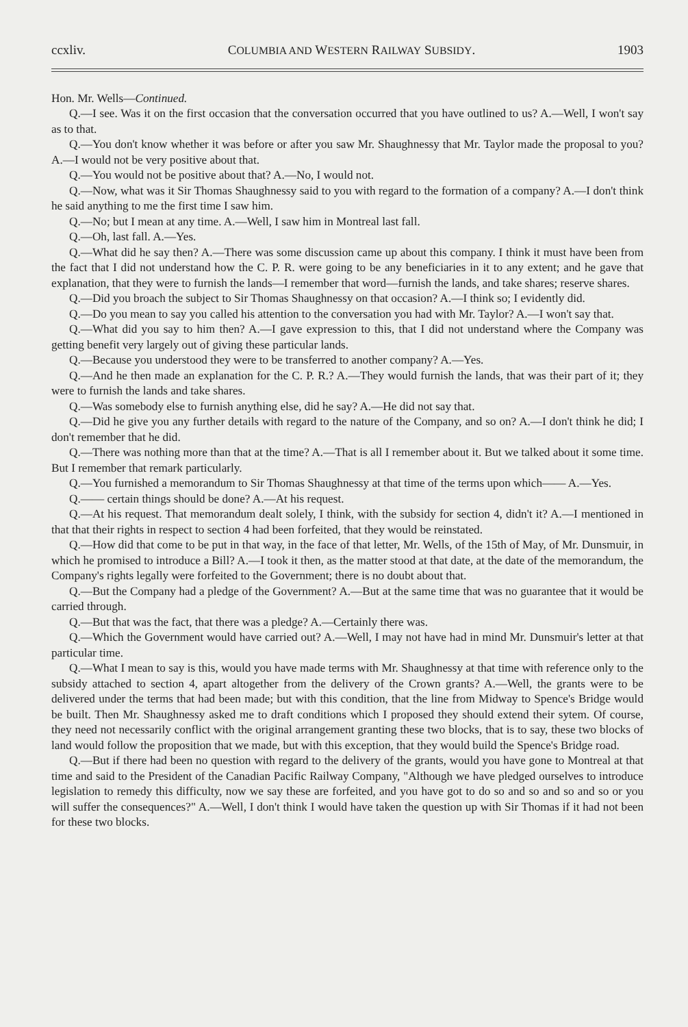ccxliv. COLUMBIA AND WESTERN RAILWAY SUBSIDY. 1903
Hon. Mr. Wells—Continued.
Q.—I see. Was it on the first occasion that the conversation occurred that you have outlined to us? A.—Well, I won't say as to that.
Q.—You don't know whether it was before or after you saw Mr. Shaughnessy that Mr. Taylor made the proposal to you? A.—I would not be very positive about that.
Q.—You would not be positive about that? A.—No, I would not.
Q.—Now, what was it Sir Thomas Shaughnessy said to you with regard to the formation of a company? A.—I don't think he said anything to me the first time I saw him.
Q.—No; but I mean at any time. A.—Well, I saw him in Montreal last fall.
Q.—Oh, last fall. A.—Yes.
Q.—What did he say then? A.—There was some discussion came up about this company. I think it must have been from the fact that I did not understand how the C. P. R. were going to be any beneficiaries in it to any extent; and he gave that explanation, that they were to furnish the lands—I remember that word—furnish the lands, and take shares; reserve shares.
Q.—Did you broach the subject to Sir Thomas Shaughnessy on that occasion? A.—I think so; I evidently did.
Q.—Do you mean to say you called his attention to the conversation you had with Mr. Taylor? A.—I won't say that.
Q.—What did you say to him then? A.—I gave expression to this, that I did not understand where the Company was getting benefit very largely out of giving these particular lands.
Q.—Because you understood they were to be transferred to another company? A.—Yes.
Q.—And he then made an explanation for the C. P. R.? A.—They would furnish the lands, that was their part of it; they were to furnish the lands and take shares.
Q.—Was somebody else to furnish anything else, did he say? A.—He did not say that.
Q.—Did he give you any further details with regard to the nature of the Company, and so on? A.—I don't think he did; I don't remember that he did.
Q.—There was nothing more than that at the time? A.—That is all I remember about it. But we talked about it some time. But I remember that remark particularly.
Q.—You furnished a memorandum to Sir Thomas Shaughnessy at that time of the terms upon which—— A.—Yes.
Q.—— certain things should be done? A.—At his request.
Q.—At his request. That memorandum dealt solely, I think, with the subsidy for section 4, didn't it? A.—I mentioned in that that their rights in respect to section 4 had been forfeited, that they would be reinstated.
Q.—How did that come to be put in that way, in the face of that letter, Mr. Wells, of the 15th of May, of Mr. Dunsmuir, in which he promised to introduce a Bill? A.—I took it then, as the matter stood at that date, at the date of the memorandum, the Company's rights legally were forfeited to the Government; there is no doubt about that.
Q.—But the Company had a pledge of the Government? A.—But at the same time that was no guarantee that it would be carried through.
Q.—But that was the fact, that there was a pledge? A.—Certainly there was.
Q.—Which the Government would have carried out? A.—Well, I may not have had in mind Mr. Dunsmuir's letter at that particular time.
Q.—What I mean to say is this, would you have made terms with Mr. Shaughnessy at that time with reference only to the subsidy attached to section 4, apart altogether from the delivery of the Crown grants? A.—Well, the grants were to be delivered under the terms that had been made; but with this condition, that the line from Midway to Spence's Bridge would be built. Then Mr. Shaughnessy asked me to draft conditions which I proposed they should extend their sytem. Of course, they need not necessarily conflict with the original arrangement granting these two blocks, that is to say, these two blocks of land would follow the proposition that we made, but with this exception, that they would build the Spence's Bridge road.
Q.—But if there had been no question with regard to the delivery of the grants, would you have gone to Montreal at that time and said to the President of the Canadian Pacific Railway Company, "Although we have pledged ourselves to introduce legislation to remedy this difficulty, now we say these are forfeited, and you have got to do so and so and so and so or you will suffer the consequences?" A.—Well, I don't think I would have taken the question up with Sir Thomas if it had not been for these two blocks.